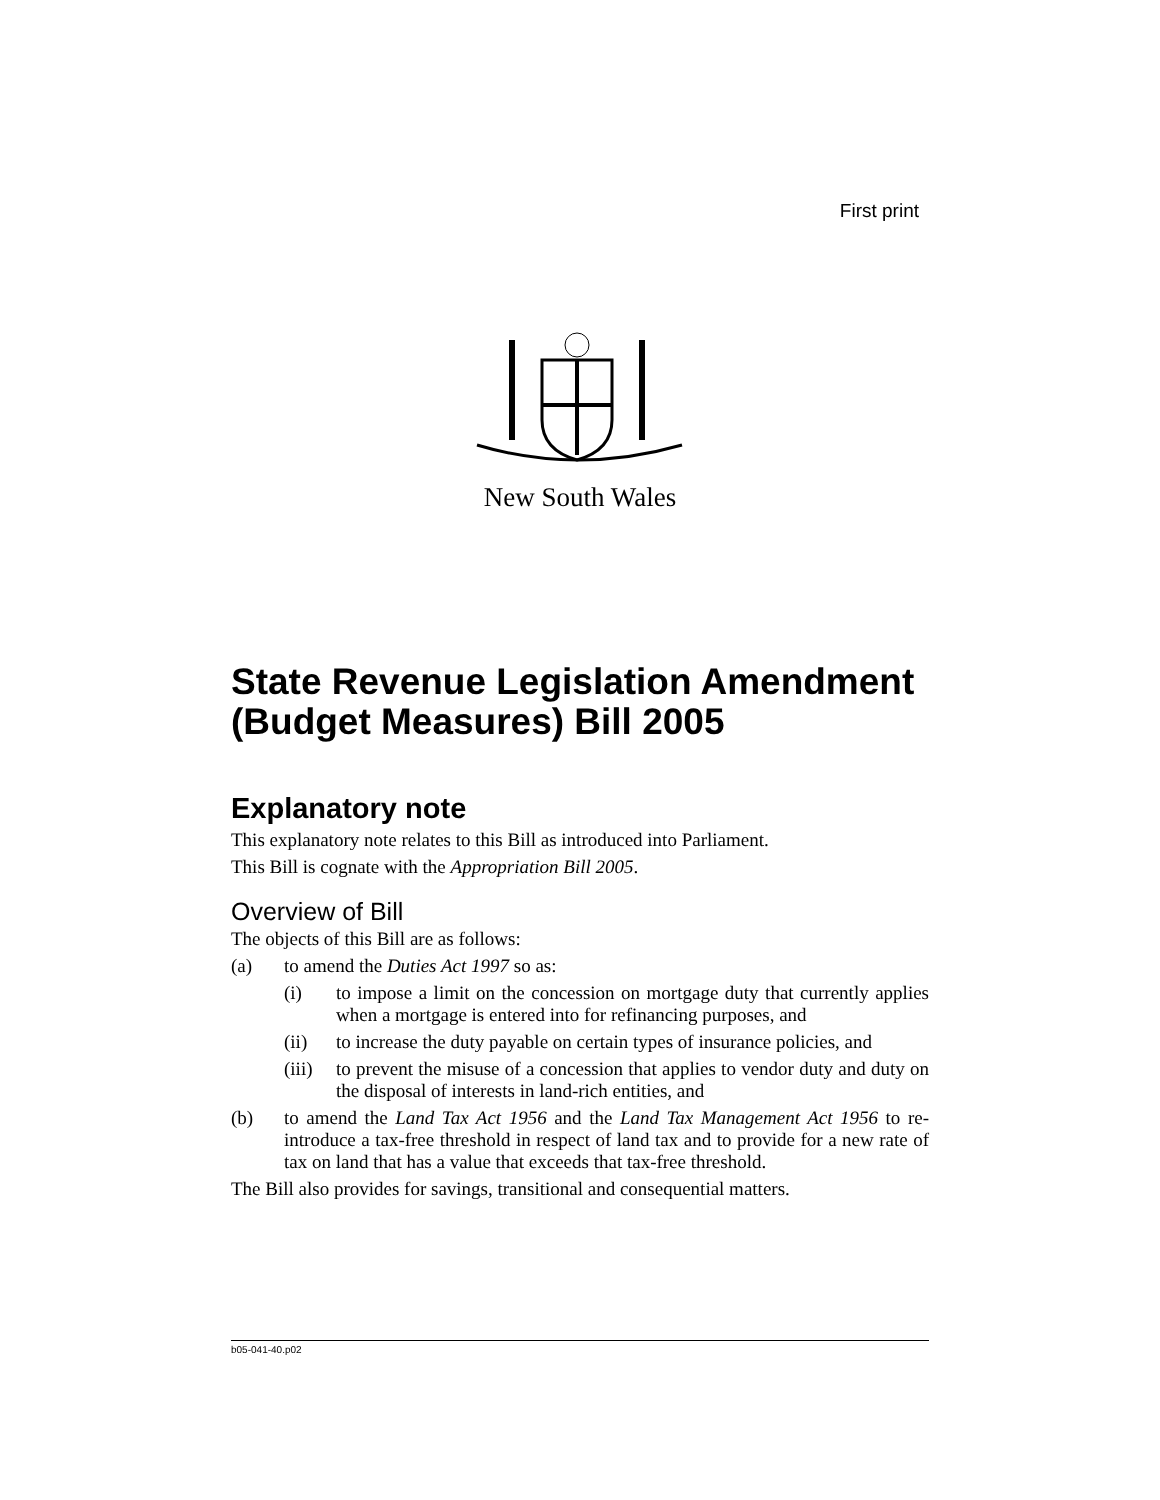First print
New South Wales
State Revenue Legislation Amendment (Budget Measures) Bill 2005
Explanatory note
This explanatory note relates to this Bill as introduced into Parliament.
This Bill is cognate with the Appropriation Bill 2005.
Overview of Bill
The objects of this Bill are as follows:
(a) to amend the Duties Act 1997 so as:
(i) to impose a limit on the concession on mortgage duty that currently applies when a mortgage is entered into for refinancing purposes, and
(ii) to increase the duty payable on certain types of insurance policies, and
(iii) to prevent the misuse of a concession that applies to vendor duty and duty on the disposal of interests in land-rich entities, and
(b) to amend the Land Tax Act 1956 and the Land Tax Management Act 1956 to re-introduce a tax-free threshold in respect of land tax and to provide for a new rate of tax on land that has a value that exceeds that tax-free threshold.
The Bill also provides for savings, transitional and consequential matters.
b05-041-40.p02